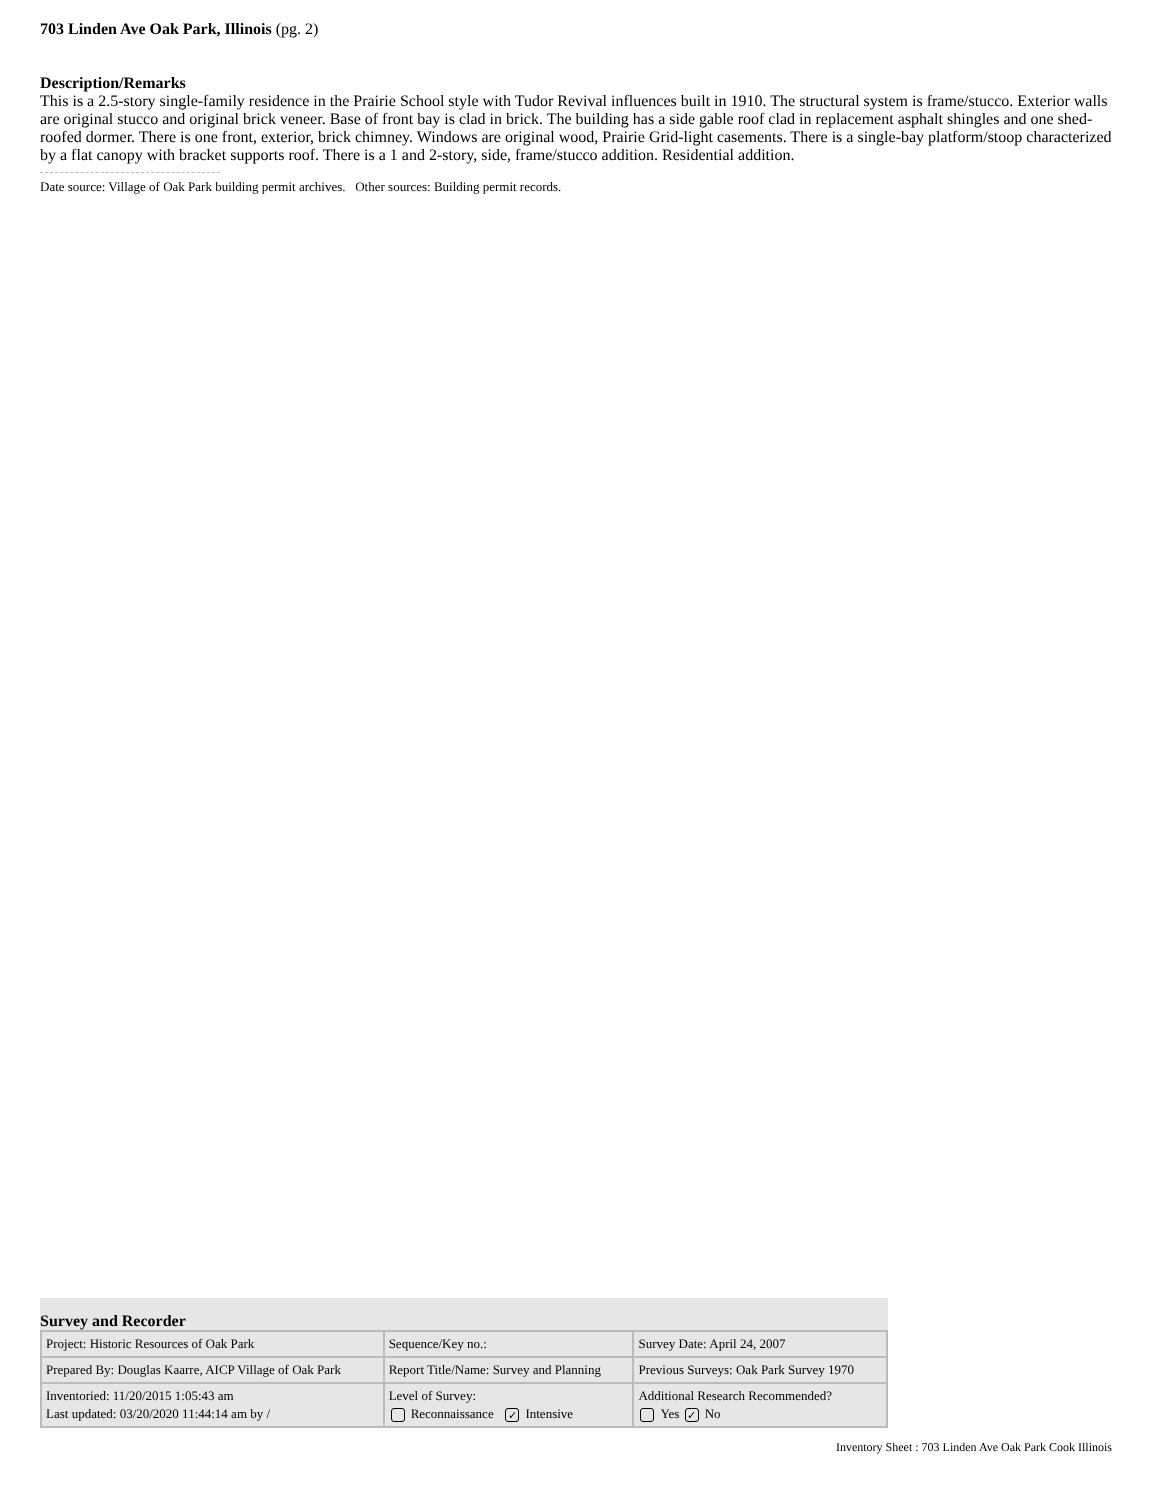703 Linden Ave Oak Park, Illinois (pg. 2)
Description/Remarks
This is a 2.5-story single-family residence in the Prairie School style with Tudor Revival influences built in 1910. The structural system is frame/stucco. Exterior walls are original stucco and original brick veneer. Base of front bay is clad in brick. The building has a side gable roof clad in replacement asphalt shingles and one shed-roofed dormer. There is one front, exterior, brick chimney. Windows are original wood, Prairie Grid-light casements. There is a single-bay platform/stoop characterized by a flat canopy with bracket supports roof. There is a 1 and 2-story, side, frame/stucco addition. Residential addition.
Date source: Village of Oak Park building permit archives. Other sources: Building permit records.
Survey and Recorder
| Project: Historic Resources of Oak Park | Sequence/Key no.: | Survey Date: April 24, 2007 |
| Prepared By: Douglas Kaarre, AICP Village of Oak Park | Report Title/Name: Survey and Planning | Previous Surveys: Oak Park Survey 1970 |
| Inventoried: 11/20/2015 1:05:43 am Last updated: 03/20/2020 11:44:14 am by / | Level of Survey: Reconnaissance ✓ Intensive | Additional Research Recommended? Yes ✓ No |
Inventory Sheet : 703 Linden Ave Oak Park Cook Illinois